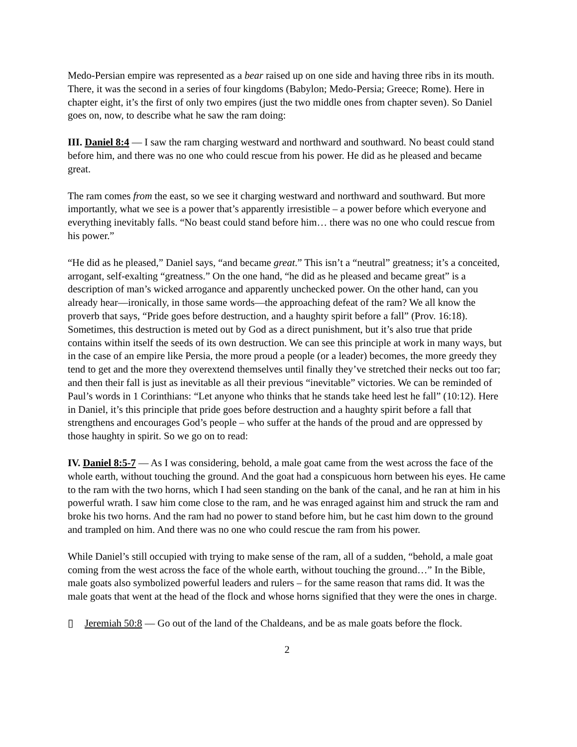Medo-Persian empire was represented as a bear raised up on one side and having three ribs in its mouth. There, it was the second in a series of four kingdoms (Babylon; Medo-Persia; Greece; Rome). Here in chapter eight, it’s the first of only two empires (just the two middle ones from chapter seven). So Daniel goes on, now, to describe what he saw the ram doing:
III. Daniel 8:4 — I saw the ram charging westward and northward and southward. No beast could stand before him, and there was no one who could rescue from his power. He did as he pleased and became great.
The ram comes from the east, so we see it charging westward and northward and southward. But more importantly, what we see is a power that’s apparently irresistible – a power before which everyone and everything inevitably falls. “No beast could stand before him… there was no one who could rescue from his power.”
“He did as he pleased,” Daniel says, “and became great.” This isn’t a “neutral” greatness; it’s a conceited, arrogant, self-exalting “greatness.” On the one hand, “he did as he pleased and became great” is a description of man’s wicked arrogance and apparently unchecked power. On the other hand, can you already hear—ironically, in those same words—the approaching defeat of the ram? We all know the proverb that says, “Pride goes before destruction, and a haughty spirit before a fall” (Prov. 16:18). Sometimes, this destruction is meted out by God as a direct punishment, but it’s also true that pride contains within itself the seeds of its own destruction. We can see this principle at work in many ways, but in the case of an empire like Persia, the more proud a people (or a leader) becomes, the more greedy they tend to get and the more they overextend themselves until finally they’ve stretched their necks out too far; and then their fall is just as inevitable as all their previous “inevitable” victories. We can be reminded of Paul’s words in 1 Corinthians: “Let anyone who thinks that he stands take heed lest he fall” (10:12). Here in Daniel, it’s this principle that pride goes before destruction and a haughty spirit before a fall that strengthens and encourages God’s people – who suffer at the hands of the proud and are oppressed by those haughty in spirit. So we go on to read:
IV. Daniel 8:5-7 — As I was considering, behold, a male goat came from the west across the face of the whole earth, without touching the ground. And the goat had a conspicuous horn between his eyes. He came to the ram with the two horns, which I had seen standing on the bank of the canal, and he ran at him in his powerful wrath. I saw him come close to the ram, and he was enraged against him and struck the ram and broke his two horns. And the ram had no power to stand before him, but he cast him down to the ground and trampled on him. And there was no one who could rescue the ram from his power.
While Daniel’s still occupied with trying to make sense of the ram, all of a sudden, “behold, a male goat coming from the west across the face of the whole earth, without touching the ground…” In the Bible, male goats also symbolized powerful leaders and rulers – for the same reason that rams did. It was the male goats that went at the head of the flock and whose horns signified that they were the ones in charge.
▯ Jeremiah 50:8 — Go out of the land of the Chaldeans, and be as male goats before the flock.
2